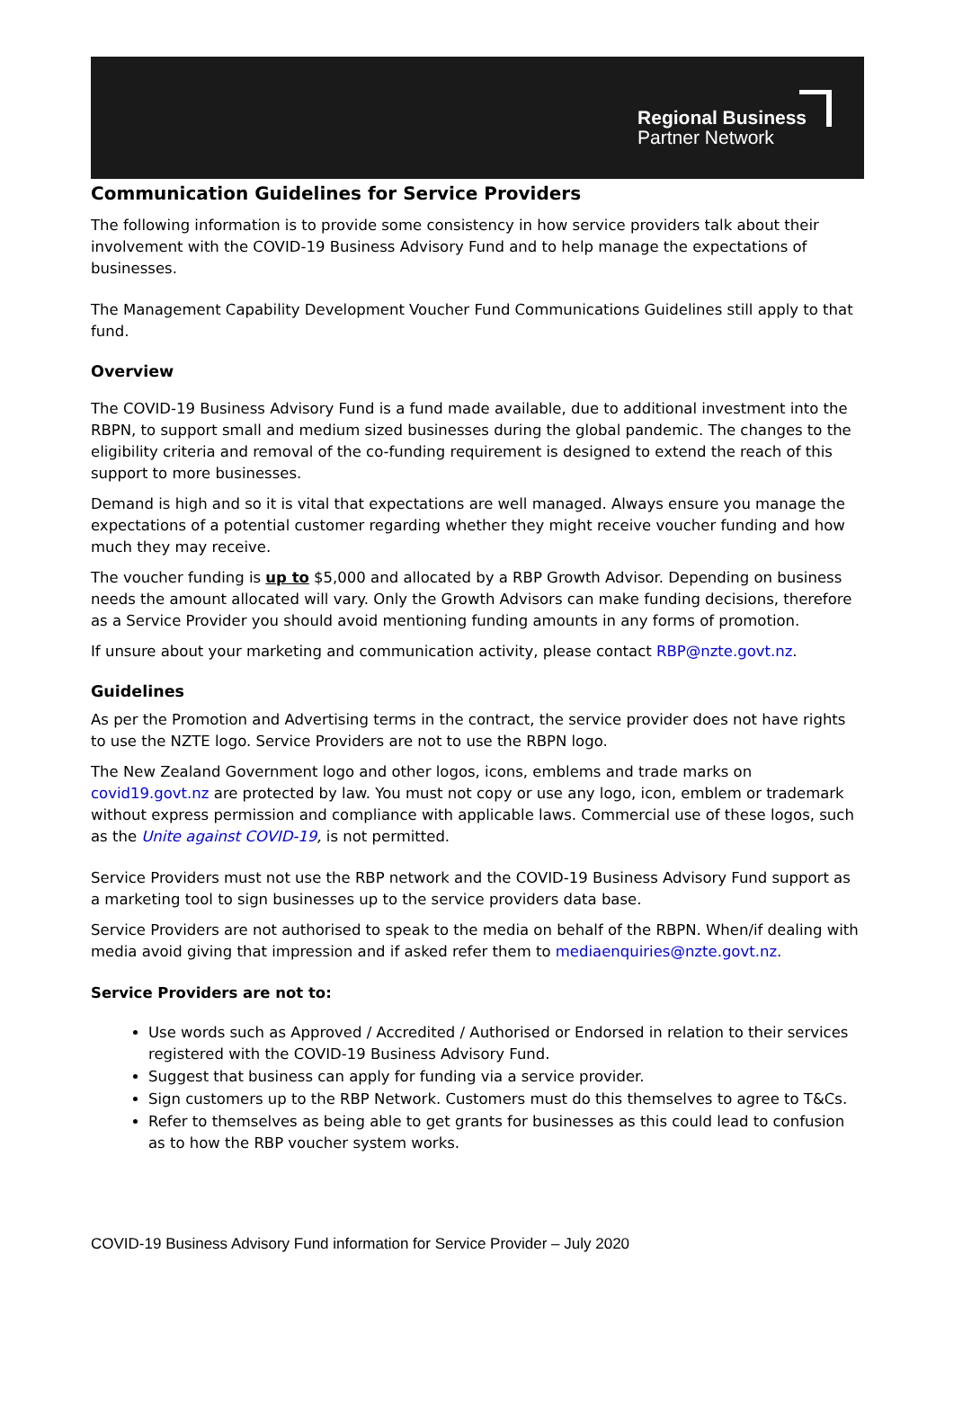Regional Business
Partner Network
Communication Guidelines for Service Providers
The following information is to provide some consistency in how service providers talk about their involvement with the COVID-19 Business Advisory Fund and to help manage the expectations of businesses.
The Management Capability Development Voucher Fund Communications Guidelines still apply to that fund.
Overview
The COVID-19 Business Advisory Fund is a fund made available, due to additional investment into the RBPN, to support small and medium sized businesses during the global pandemic. The changes to the eligibility criteria and removal of the co-funding requirement is designed to extend the reach of this support to more businesses.
Demand is high and so it is vital that expectations are well managed. Always ensure you manage the expectations of a potential customer regarding whether they might receive voucher funding and how much they may receive.
The voucher funding is up to $5,000 and allocated by a RBP Growth Advisor. Depending on business needs the amount allocated will vary. Only the Growth Advisors can make funding decisions, therefore as a Service Provider you should avoid mentioning funding amounts in any forms of promotion.
If unsure about your marketing and communication activity, please contact RBP@nzte.govt.nz.
Guidelines
As per the Promotion and Advertising terms in the contract, the service provider does not have rights to use the NZTE logo. Service Providers are not to use the RBPN logo.
The New Zealand Government logo and other logos, icons, emblems and trade marks on covid19.govt.nz are protected by law. You must not copy or use any logo, icon, emblem or trademark without express permission and compliance with applicable laws. Commercial use of these logos, such as the Unite against COVID-19, is not permitted.
Service Providers must not use the RBP network and the COVID-19 Business Advisory Fund support as a marketing tool to sign businesses up to the service providers data base.
Service Providers are not authorised to speak to the media on behalf of the RBPN. When/if dealing with media avoid giving that impression and if asked refer them to mediaenquiries@nzte.govt.nz.
Service Providers are not to:
Use words such as Approved / Accredited / Authorised or Endorsed in relation to their services registered with the COVID-19 Business Advisory Fund.
Suggest that business can apply for funding via a service provider.
Sign customers up to the RBP Network. Customers must do this themselves to agree to T&Cs.
Refer to themselves as being able to get grants for businesses as this could lead to confusion as to how the RBP voucher system works.
COVID-19 Business Advisory Fund information for Service Provider – July 2020